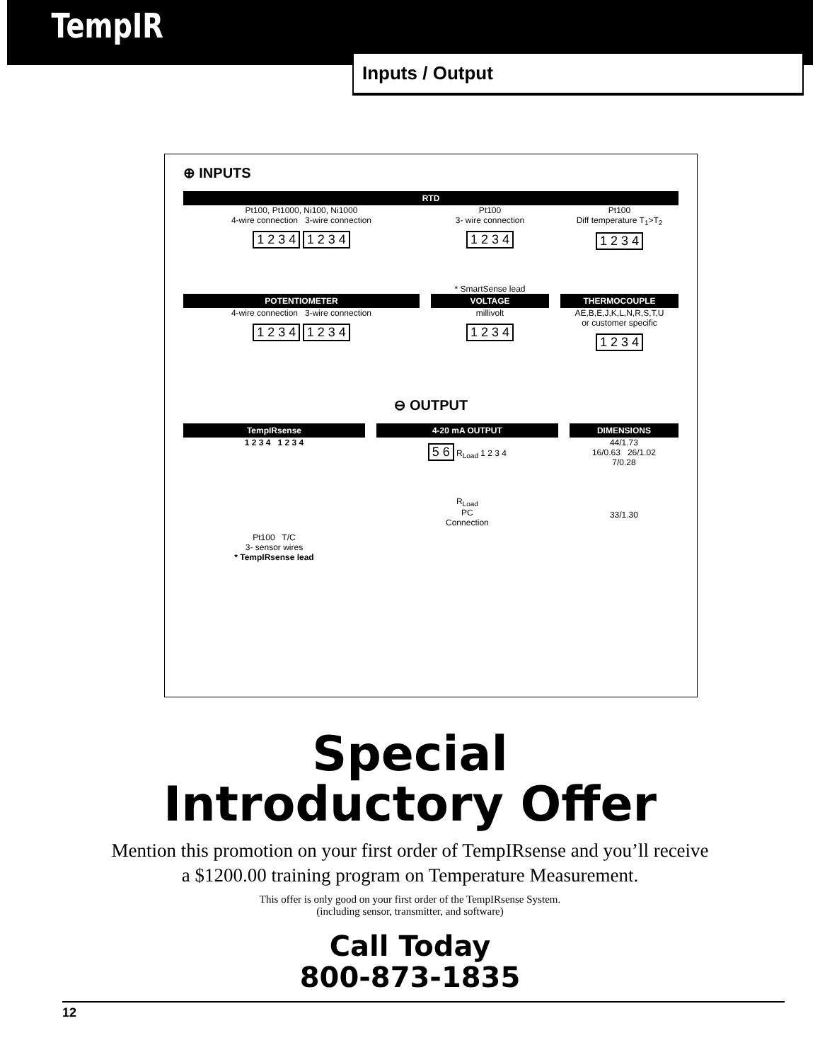TempIR
Inputs / Output
⊕ INPUTS
RTD
Pt100, Pt1000, Ni100, Ni1000
4-wire connection 3-wire connection
1 2 3 4 1 2 3 4
Pt100
3- wire connection
1 2 3 4
* SmartSense lead
Pt100
Diff temperature T<sub>1</sub>>T<sub>2</sub>
1 2 3 4
POTENTIOMETER
4-wire connection 3-wire connection
1 2 3 4 1 2 3 4
VOLTAGE
millivolt
1 2 3 4
THERMOCOUPLE
AE,B,E,J,K,L,N,R,S,T,U
or customer specific
1 2 3 4
⊖ OUTPUT
TempIRsense
1 2 3 4 1 2 3 4
Pt100 T/C
3- sensor wires
* TempIRsense lead
4-20 mA OUTPUT
5 6 R<sub>Load</sub> 1 2 3 4
R<sub>Load</sub>
PC
Connection
DIMENSIONS
44/1.73
16/0.63 26/1.02
7/0.28
33/1.30
Special
Introductory Offer
Mention this promotion on your first order of TempIRsense and you’ll receive
a $1200.00 training program on Temperature Measurement.
This offer is only good on your first order of the TempIRsense System.
(including sensor, transmitter, and software)
Call Today
800-873-1835
12